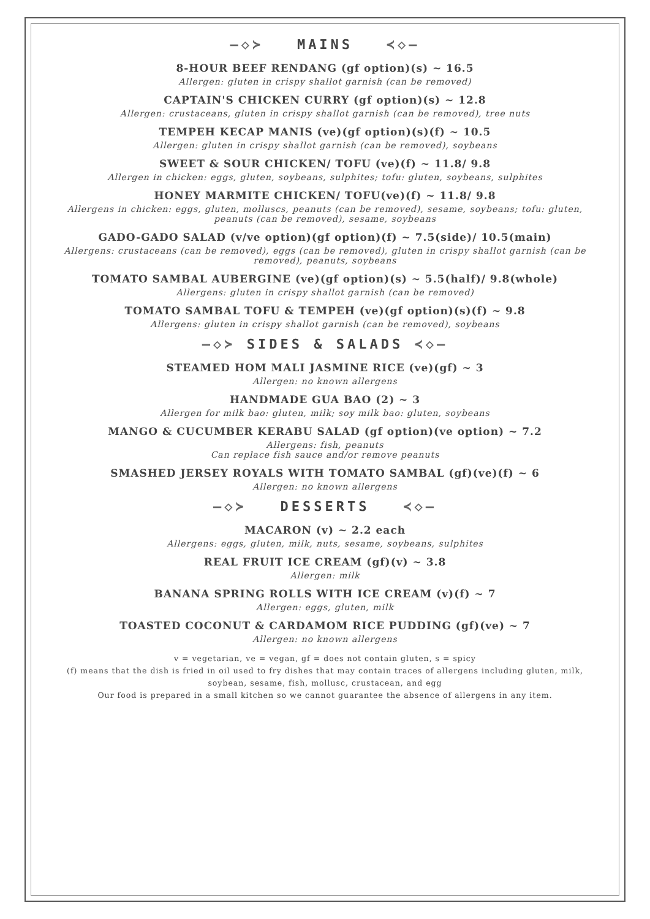—◇≻ MAINS ≺◇—
8-HOUR BEEF RENDANG (gf option)(s) ~ 16.5
Allergen: gluten in crispy shallot garnish (can be removed)
CAPTAIN'S CHICKEN CURRY (gf option)(s) ~ 12.8
Allergen: crustaceans, gluten in crispy shallot garnish (can be removed), tree nuts
TEMPEH KECAP MANIS (ve)(gf option)(s)(f) ~ 10.5
Allergen: gluten in crispy shallot garnish (can be removed), soybeans
SWEET & SOUR CHICKEN/ TOFU (ve)(f) ~ 11.8/ 9.8
Allergen in chicken: eggs, gluten, soybeans, sulphites; tofu: gluten, soybeans, sulphites
HONEY MARMITE CHICKEN/ TOFU(ve)(f) ~ 11.8/ 9.8
Allergens in chicken: eggs, gluten, molluscs, peanuts (can be removed), sesame, soybeans; tofu: gluten, peanuts (can be removed), sesame, soybeans
GADO-GADO SALAD (v/ve option)(gf option)(f) ~ 7.5(side)/ 10.5(main)
Allergens: crustaceans (can be removed), eggs (can be removed), gluten in crispy shallot garnish (can be removed), peanuts, soybeans
TOMATO SAMBAL AUBERGINE (ve)(gf option)(s) ~ 5.5(half)/ 9.8(whole)
Allergens: gluten in crispy shallot garnish (can be removed)
TOMATO SAMBAL TOFU & TEMPEH (ve)(gf option)(s)(f) ~ 9.8
Allergens: gluten in crispy shallot garnish (can be removed), soybeans
—◇≻ SIDES & SALADS ≺◇—
STEAMED HOM MALI JASMINE RICE (ve)(gf) ~ 3
Allergen: no known allergens
HANDMADE GUA BAO (2) ~ 3
Allergen for milk bao: gluten, milk; soy milk bao: gluten, soybeans
MANGO & CUCUMBER KERABU SALAD (gf option)(ve option) ~ 7.2
Allergens: fish, peanuts
Can replace fish sauce and/or remove peanuts
SMASHED JERSEY ROYALS WITH TOMATO SAMBAL (gf)(ve)(f) ~ 6
Allergen: no known allergens
—◇≻ DESSERTS ≺◇—
MACARON (v) ~ 2.2 each
Allergens: eggs, gluten, milk, nuts, sesame, soybeans, sulphites
REAL FRUIT ICE CREAM (gf)(v) ~ 3.8
Allergen: milk
BANANA SPRING ROLLS WITH ICE CREAM (v)(f) ~ 7
Allergen: eggs, gluten, milk
TOASTED COCONUT & CARDAMOM RICE PUDDING (gf)(ve) ~ 7
Allergen: no known allergens
v = vegetarian, ve = vegan, gf = does not contain gluten, s = spicy
(f) means that the dish is fried in oil used to fry dishes that may contain traces of allergens including gluten, milk, soybean, sesame, fish, mollusc, crustacean, and egg
Our food is prepared in a small kitchen so we cannot guarantee the absence of allergens in any item.